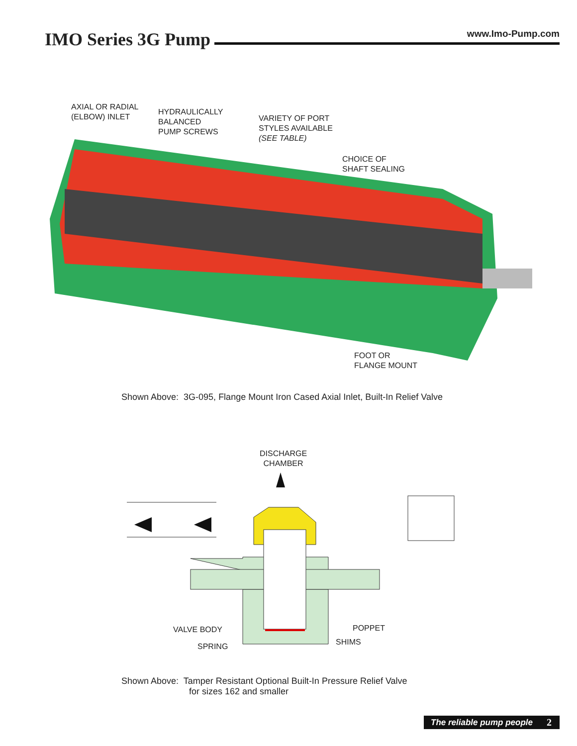IMO Series 3G Pump
www.Imo-Pump.com
AXIAL OR RADIAL
(ELBOW) INLET
HYDRAULICALLY
BALANCED
PUMP SCREWS
VARIETY OF PORT
STYLES AVAILABLE
(SEE TABLE)
CHOICE OF
SHAFT SEALING
FOOT OR
FLANGE MOUNT
Shown Above: 3G-095, Flange Mount Iron Cased Axial Inlet, Built-In Relief Valve
DISCHARGE
CHAMBER
VALVE BODY
SPRING
POPPET
SHIMS
Shown Above: Tamper Resistant Optional Built-In Pressure Relief Valve
for sizes 162 and smaller
The reliable pump people 2